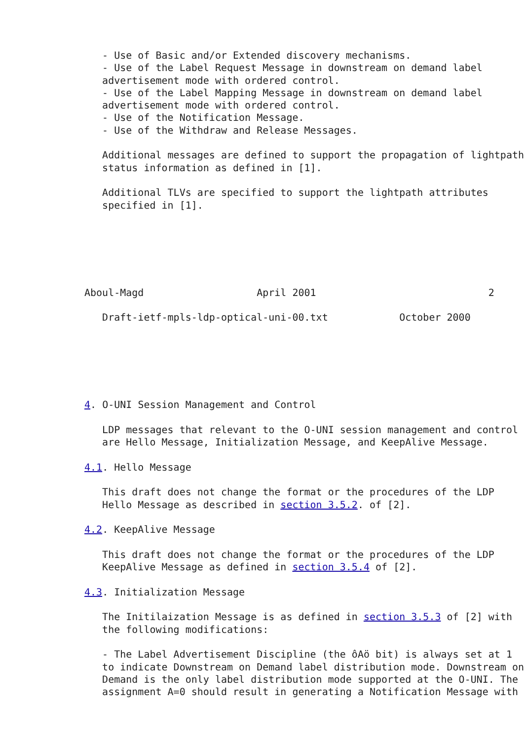- Use of Basic and/or Extended discovery mechanisms.
   - Use of the Label Request Message in downstream on demand label
   advertisement mode with ordered control.
   - Use of the Label Mapping Message in downstream on demand label
   advertisement mode with ordered control.
   - Use of the Notification Message.
   - Use of the Withdraw and Release Messages.

   Additional messages are defined to support the propagation of lightpath
   status information as defined in [1].

   Additional TLVs are specified to support the lightpath attributes
   specified in [1].






Aboul-Magd                   April 2001                             2

   Draft-ietf-mpls-ldp-optical-uni-00.txt            October 2000






4. O-UNI Session Management and Control

   LDP messages that relevant to the O-UNI session management and control
   are Hello Message, Initialization Message, and KeepAlive Message.

4.1. Hello Message

   This draft does not change the format or the procedures of the LDP
   Hello Message as described in section 3.5.2. of [2].

4.2. KeepAlive Message

   This draft does not change the format or the procedures of the LDP
   KeepAlive Message as defined in section 3.5.4 of [2].

4.3. Initialization Message

   The Initilaization Message is as defined in section 3.5.3 of [2] with
   the following modifications:

   - The Label Advertisement Discipline (the ôAö bit) is always set at 1
   to indicate Downstream on Demand label distribution mode. Downstream on
   Demand is the only label distribution mode supported at the O-UNI. The
   assignment A=0 should result in generating a Notification Message with